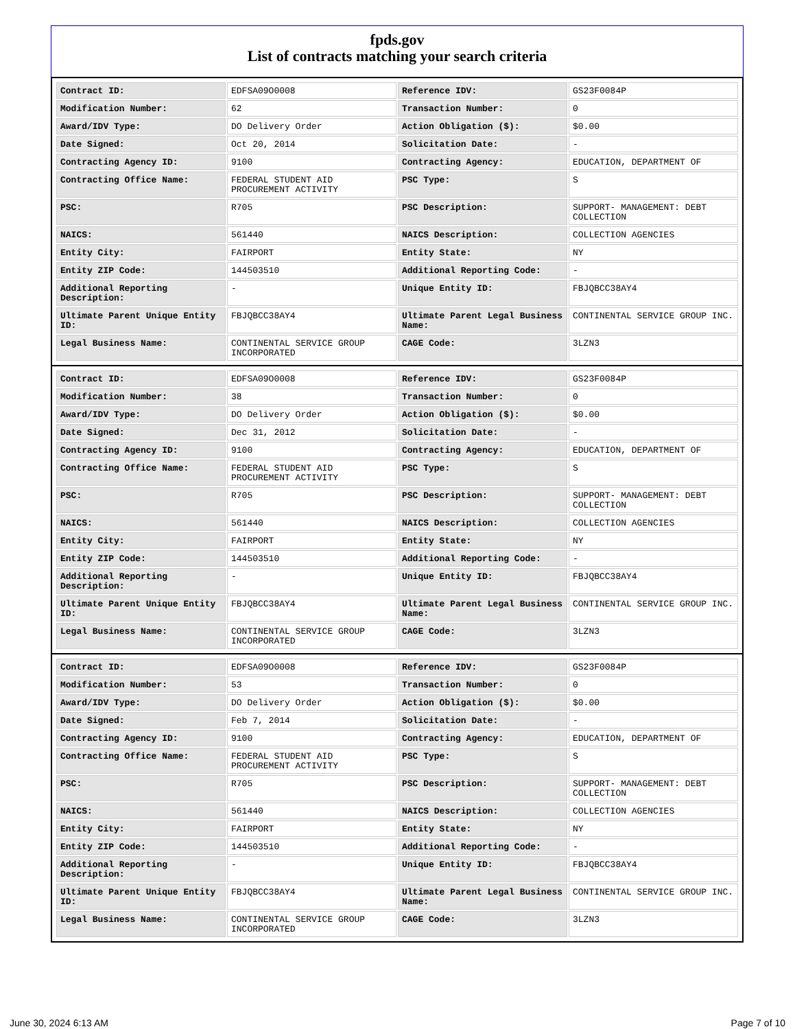fpds.gov
List of contracts matching your search criteria
| Contract ID: | EDFSA09O0008 | Reference IDV: | GS23F0084P |
| Modification Number: | 62 | Transaction Number: | 0 |
| Award/IDV Type: | DO Delivery Order | Action Obligation ($): | $0.00 |
| Date Signed: | Oct 20, 2014 | Solicitation Date: | - |
| Contracting Agency ID: | 9100 | Contracting Agency: | EDUCATION, DEPARTMENT OF |
| Contracting Office Name: | FEDERAL STUDENT AID PROCUREMENT ACTIVITY | PSC Type: | S |
| PSC: | R705 | PSC Description: | SUPPORT- MANAGEMENT: DEBT COLLECTION |
| NAICS: | 561440 | NAICS Description: | COLLECTION AGENCIES |
| Entity City: | FAIRPORT | Entity State: | NY |
| Entity ZIP Code: | 144503510 | Additional Reporting Code: | - |
| Additional Reporting Description: | - | Unique Entity ID: | FBJQBCC38AY4 |
| Ultimate Parent Unique Entity ID: | FBJQBCC38AY4 | Ultimate Parent Legal Business Name: | CONTINENTAL SERVICE GROUP INC. |
| Legal Business Name: | CONTINENTAL SERVICE GROUP INCORPORATED | CAGE Code: | 3LZN3 |
| Contract ID: | EDFSA09O0008 | Reference IDV: | GS23F0084P |
| Modification Number: | 38 | Transaction Number: | 0 |
| Award/IDV Type: | DO Delivery Order | Action Obligation ($): | $0.00 |
| Date Signed: | Dec 31, 2012 | Solicitation Date: | - |
| Contracting Agency ID: | 9100 | Contracting Agency: | EDUCATION, DEPARTMENT OF |
| Contracting Office Name: | FEDERAL STUDENT AID PROCUREMENT ACTIVITY | PSC Type: | S |
| PSC: | R705 | PSC Description: | SUPPORT- MANAGEMENT: DEBT COLLECTION |
| NAICS: | 561440 | NAICS Description: | COLLECTION AGENCIES |
| Entity City: | FAIRPORT | Entity State: | NY |
| Entity ZIP Code: | 144503510 | Additional Reporting Code: | - |
| Additional Reporting Description: | - | Unique Entity ID: | FBJQBCC38AY4 |
| Ultimate Parent Unique Entity ID: | FBJQBCC38AY4 | Ultimate Parent Legal Business Name: | CONTINENTAL SERVICE GROUP INC. |
| Legal Business Name: | CONTINENTAL SERVICE GROUP INCORPORATED | CAGE Code: | 3LZN3 |
| Contract ID: | EDFSA09O0008 | Reference IDV: | GS23F0084P |
| Modification Number: | 53 | Transaction Number: | 0 |
| Award/IDV Type: | DO Delivery Order | Action Obligation ($): | $0.00 |
| Date Signed: | Feb 7, 2014 | Solicitation Date: | - |
| Contracting Agency ID: | 9100 | Contracting Agency: | EDUCATION, DEPARTMENT OF |
| Contracting Office Name: | FEDERAL STUDENT AID PROCUREMENT ACTIVITY | PSC Type: | S |
| PSC: | R705 | PSC Description: | SUPPORT- MANAGEMENT: DEBT COLLECTION |
| NAICS: | 561440 | NAICS Description: | COLLECTION AGENCIES |
| Entity City: | FAIRPORT | Entity State: | NY |
| Entity ZIP Code: | 144503510 | Additional Reporting Code: | - |
| Additional Reporting Description: | - | Unique Entity ID: | FBJQBCC38AY4 |
| Ultimate Parent Unique Entity ID: | FBJQBCC38AY4 | Ultimate Parent Legal Business Name: | CONTINENTAL SERVICE GROUP INC. |
| Legal Business Name: | CONTINENTAL SERVICE GROUP INCORPORATED | CAGE Code: | 3LZN3 |
June 30, 2024 6:13 AM Page 7 of 10